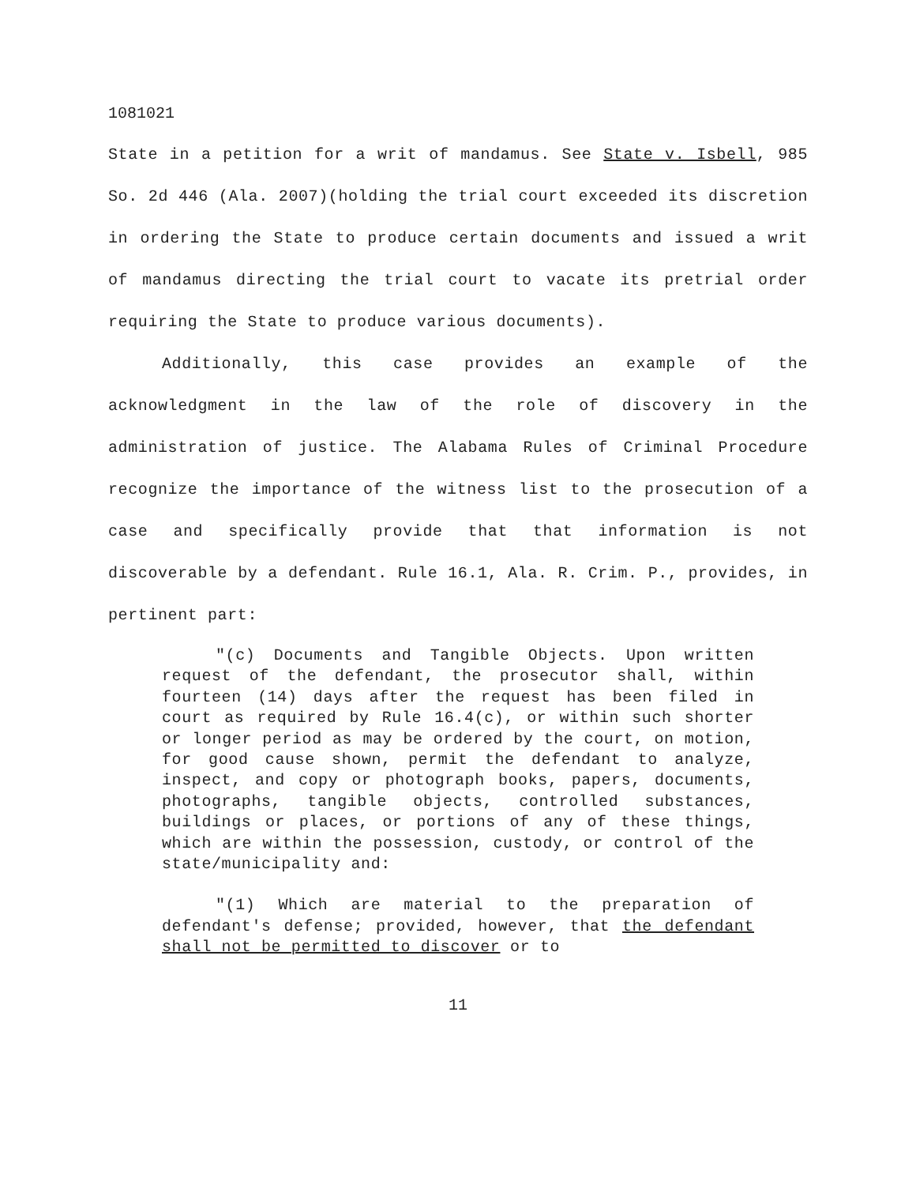1081021
State in a petition for a writ of mandamus. See State v. Isbell, 985 So. 2d 446 (Ala. 2007)(holding the trial court exceeded its discretion in ordering the State to produce certain documents and issued a writ of mandamus directing the trial court to vacate its pretrial order requiring the State to produce various documents).
Additionally, this case provides an example of the acknowledgment in the law of the role of discovery in the administration of justice. The Alabama Rules of Criminal Procedure recognize the importance of the witness list to the prosecution of a case and specifically provide that that information is not discoverable by a defendant. Rule 16.1, Ala. R. Crim. P., provides, in pertinent part:
"(c) Documents and Tangible Objects. Upon written request of the defendant, the prosecutor shall, within fourteen (14) days after the request has been filed in court as required by Rule 16.4(c), or within such shorter or longer period as may be ordered by the court, on motion, for good cause shown, permit the defendant to analyze, inspect, and copy or photograph books, papers, documents, photographs, tangible objects, controlled substances, buildings or places, or portions of any of these things, which are within the possession, custody, or control of the state/municipality and:
"(1) Which are material to the preparation of defendant's defense; provided, however, that the defendant shall not be permitted to discover or to
11